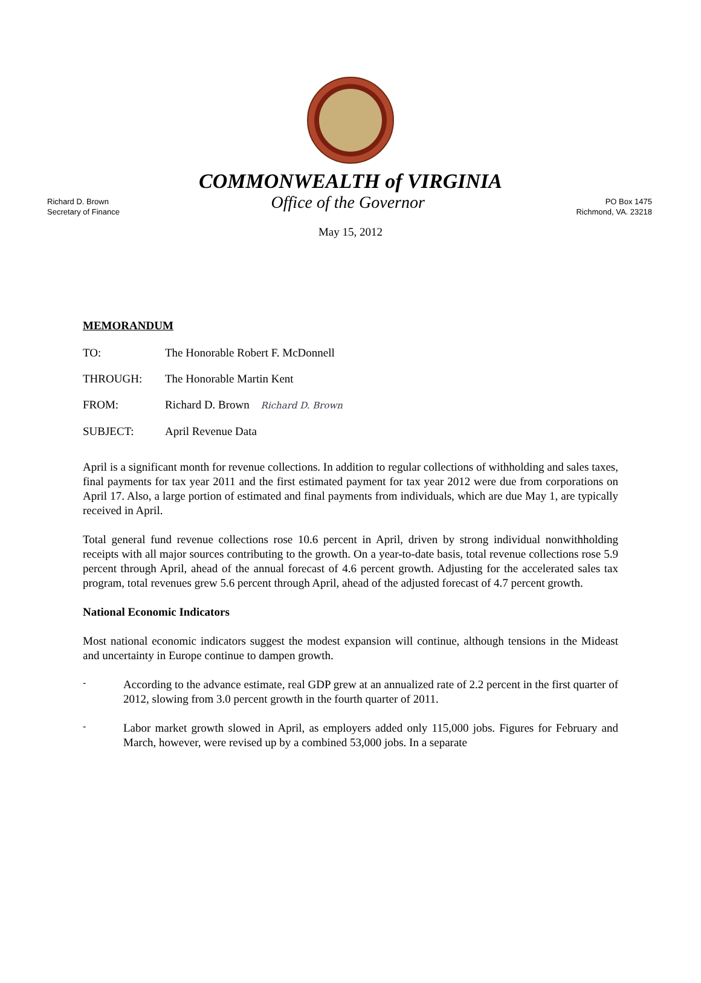COMMONWEALTH of VIRGINIA
Richard D. Brown
Secretary of Finance
Office of the Governor
PO Box 1475
Richmond, VA. 23218
May 15, 2012
MEMORANDUM
TO: The Honorable Robert F. McDonnell
THROUGH: The Honorable Martin Kent
FROM: Richard D. Brown Richard D. Brown
SUBJECT: April Revenue Data
April is a significant month for revenue collections. In addition to regular collections of withholding and sales taxes, final payments for tax year 2011 and the first estimated payment for tax year 2012 were due from corporations on April 17. Also, a large portion of estimated and final payments from individuals, which are due May 1, are typically received in April.
Total general fund revenue collections rose 10.6 percent in April, driven by strong individual nonwithholding receipts with all major sources contributing to the growth. On a year-to-date basis, total revenue collections rose 5.9 percent through April, ahead of the annual forecast of 4.6 percent growth. Adjusting for the accelerated sales tax program, total revenues grew 5.6 percent through April, ahead of the adjusted forecast of 4.7 percent growth.
National Economic Indicators
Most national economic indicators suggest the modest expansion will continue, although tensions in the Mideast and uncertainty in Europe continue to dampen growth.
-
According to the advance estimate, real GDP grew at an annualized rate of 2.2 percent in the first quarter of 2012, slowing from 3.0 percent growth in the fourth quarter of 2011.
-
Labor market growth slowed in April, as employers added only 115,000 jobs. Figures for February and March, however, were revised up by a combined 53,000 jobs. In a separate